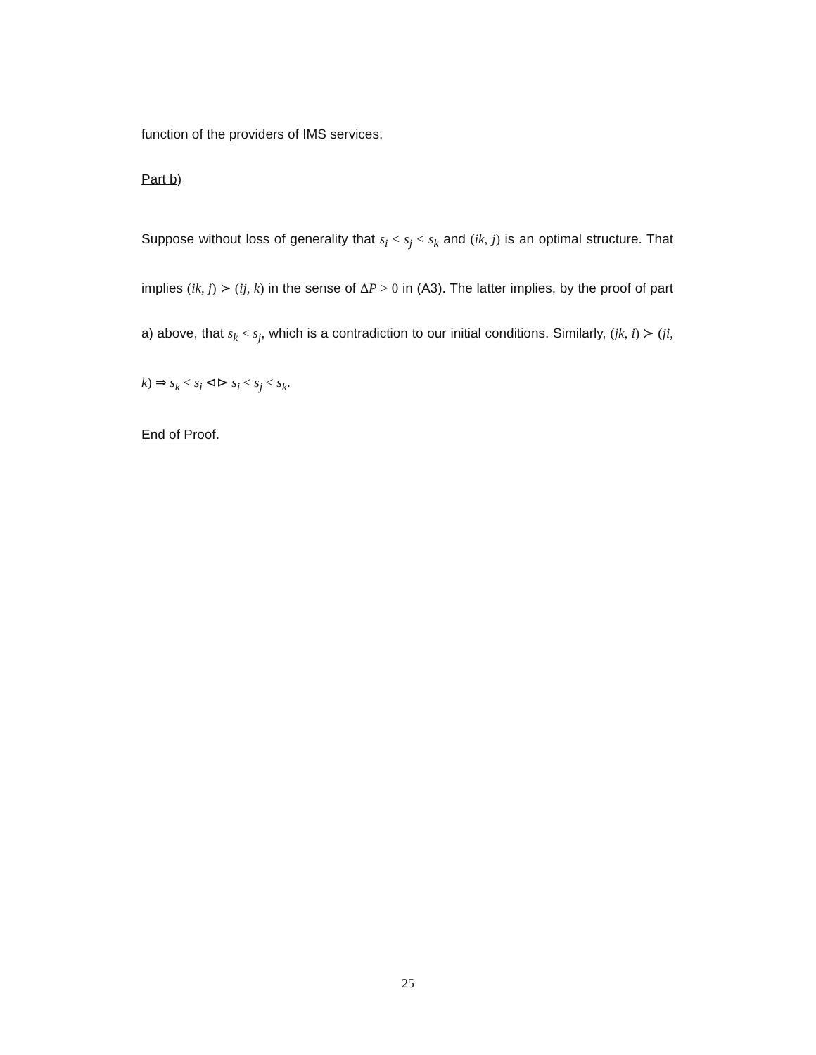function of the providers of IMS services.
Part b)
Suppose without loss of generality that s<sub>i</sub> < s<sub>j</sub> < s<sub>k</sub> and (ik, j) is an optimal structure. That implies (ik, j) ≻ (ij, k) in the sense of ΔP > 0 in (A3). The latter implies, by the proof of part a) above, that s<sub>k</sub> < s<sub>j</sub>, which is a contradiction to our initial conditions. Similarly, (jk, i) ≻ (ji, k) ⇒ s<sub>k</sub> < s<sub>i</sub> ⊲⊳ s<sub>i</sub> < s<sub>j</sub> < s<sub>k</sub>.
End of Proof.
25